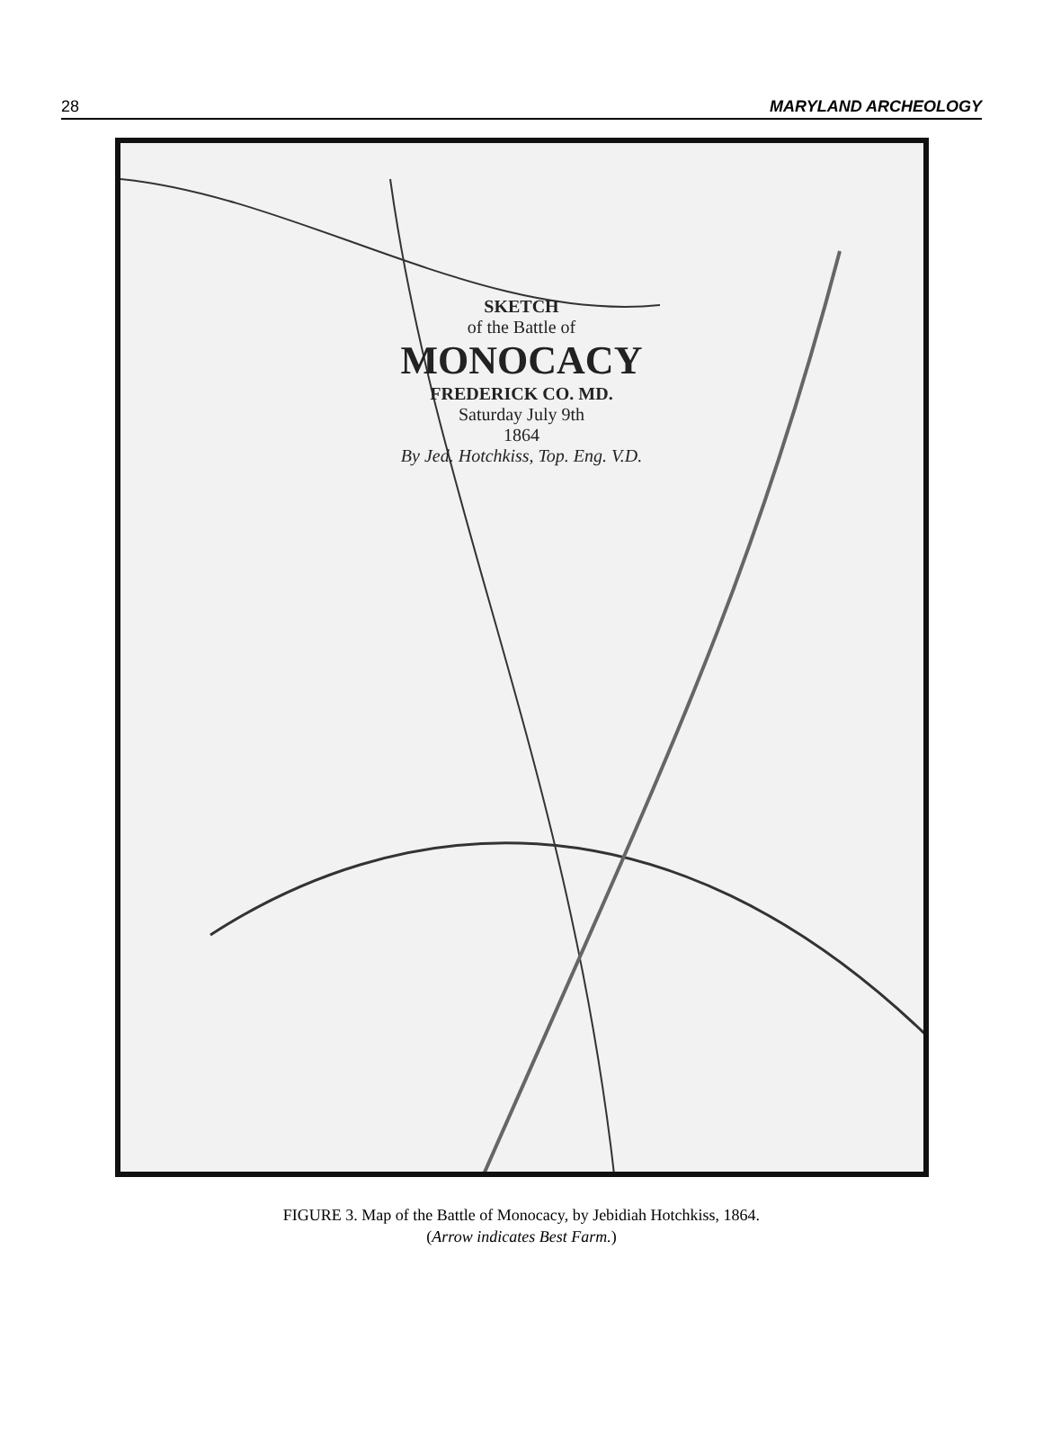28 MARYLAND ARCHEOLOGY
SKETCH
of the Battle of
MONOCACY
FREDERICK CO. MD.
Saturday July 9th
1864
By Jed. Hotchkiss, Top. Eng. V.D.
FIGURE 3. Map of the Battle of Monocacy, by Jebidiah Hotchkiss, 1864.
(Arrow indicates Best Farm.)